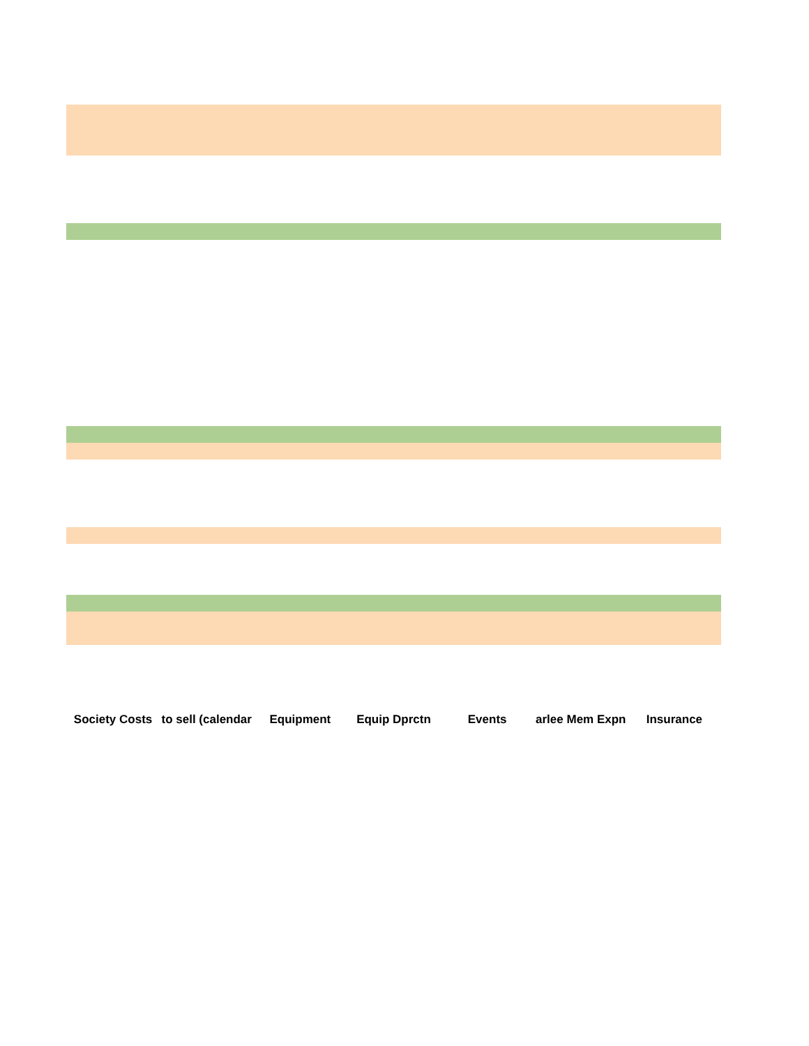| Society Costs | to sell (calendar | Equipment | Equip Dprctn | Events | arlee Mem Expn | Insurance |
| --- | --- | --- | --- | --- | --- | --- |